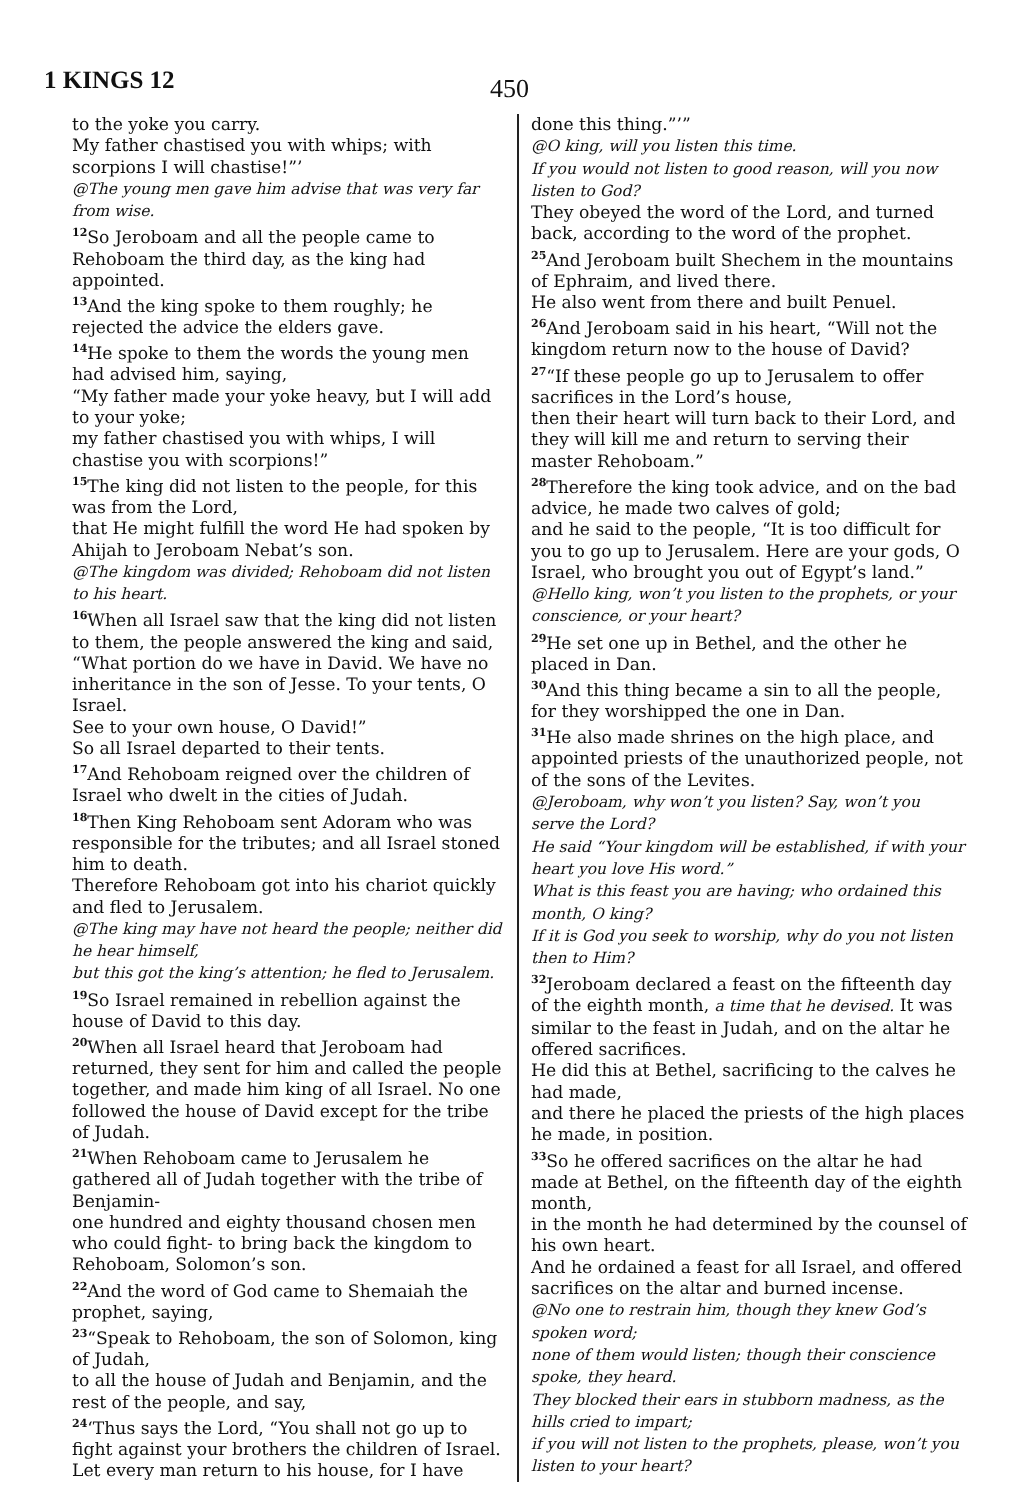1 KINGS 12 450
to the yoke you carry.
My father chastised you with whips; with scorpions I will chastise!”’
@The young men gave him advise that was very far from wise.
<sup>12</sup> So Jeroboam and all the people came to Rehoboam the third day, as the king had appointed.
<sup>13</sup> And the king spoke to them roughly; he rejected the advice the elders gave.
<sup>14</sup>He spoke to them the words the young men had advised him, saying,
“My father made your yoke heavy, but I will add to your yoke;
my father chastised you with whips, I will chastise you with scorpions!”
<sup>15</sup> The king did not listen to the people, for this was from the Lord,
that He might fulfill the word He had spoken by Ahijah to Jeroboam Nebat’s son.
@The kingdom was divided; Rehoboam did not listen to his heart.
<sup>16</sup> When all Israel saw that the king did not listen to them, the people answered the king and said,
“What portion do we have in David. We have no inheritance in the son of Jesse. To your tents, O Israel.
See to your own house, O David!”
So all Israel departed to their tents.
<sup>17</sup> And Rehoboam reigned over the children of Israel who dwelt in the cities of Judah.
<sup>18</sup> Then King Rehoboam sent Adoram who was responsible for the tributes; and all Israel stoned him to death.
Therefore Rehoboam got into his chariot quickly and fled to Jerusalem.
@The king may have not heard the people; neither did he hear himself,
but this got the king’s attention; he fled to Jerusalem.
<sup>19</sup> So Israel remained in rebellion against the house of David to this day.
<sup>20</sup> When all Israel heard that Jeroboam had returned, they sent for him and called the people together, and made him king of all Israel. No one followed the house of David except for the tribe of Judah.
<sup>21</sup> When Rehoboam came to Jerusalem he gathered all of Judah together with the tribe of Benjamin-
one hundred and eighty thousand chosen men who could fight- to bring back the kingdom to Rehoboam, Solomon’s son.
<sup>22</sup> And the word of God came to Shemaiah the prophet, saying,
<sup>23</sup> “Speak to Rehoboam, the son of Solomon, king of Judah,
to all the house of Judah and Benjamin, and the rest of the people, and say,
<sup>24</sup> ‘Thus says the Lord, “You shall not go up to fight against your brothers the children of Israel.
Let every man return to his house, for I have
done this thing.”’”
@O king, will you listen this time.
If you would not listen to good reason, will you now listen to God?
They obeyed the word of the Lord, and turned back, according to the word of the prophet.
<sup>25</sup> And Jeroboam built Shechem in the mountains of Ephraim, and lived there.
He also went from there and built Penuel.
<sup>26</sup> And Jeroboam said in his heart, “Will not the kingdom return now to the house of David?
<sup>27</sup> “If these people go up to Jerusalem to offer sacrifices in the Lord’s house,
then their heart will turn back to their Lord, and they will kill me and return to serving their master Rehoboam.”
<sup>28</sup> Therefore the king took advice, and on the bad advice, he made two calves of gold;
and he said to the people, “It is too difficult for you to go up to Jerusalem. Here are your gods, O Israel, who brought you out of Egypt’s land.”
@Hello king, won’t you listen to the prophets, or your conscience, or your heart?
<sup>29</sup>He set one up in Bethel, and the other he placed in Dan.
<sup>30</sup> And this thing became a sin to all the people, for they worshipped the one in Dan.
<sup>31</sup>He also made shrines on the high place, and appointed priests of the unauthorized people, not of the sons of the Levites.
@Jeroboam, why won’t you listen? Say, won’t you serve the Lord?
He said “Your kingdom will be established, if with your heart you love His word.”
What is this feast you are having; who ordained this month, O king?
If it is God you seek to worship, why do you not listen then to Him?
<sup>32</sup> Jeroboam declared a feast on the fifteenth day of the eighth month, a time that he devised. It was similar to the feast in Judah, and on the altar he offered sacrifices.
He did this at Bethel, sacrificing to the calves he had made,
and there he placed the priests of the high places he made, in position.
<sup>33</sup> So he offered sacrifices on the altar he had made at Bethel, on the fifteenth day of the eighth month,
in the month he had determined by the counsel of his own heart.
And he ordained a feast for all Israel, and offered sacrifices on the altar and burned incense.
@No one to restrain him, though they knew God’s spoken word;
none of them would listen; though their conscience spoke, they heard.
They blocked their ears in stubborn madness, as the hills cried to impart;
if you will not listen to the prophets, please, won’t you listen to your heart?